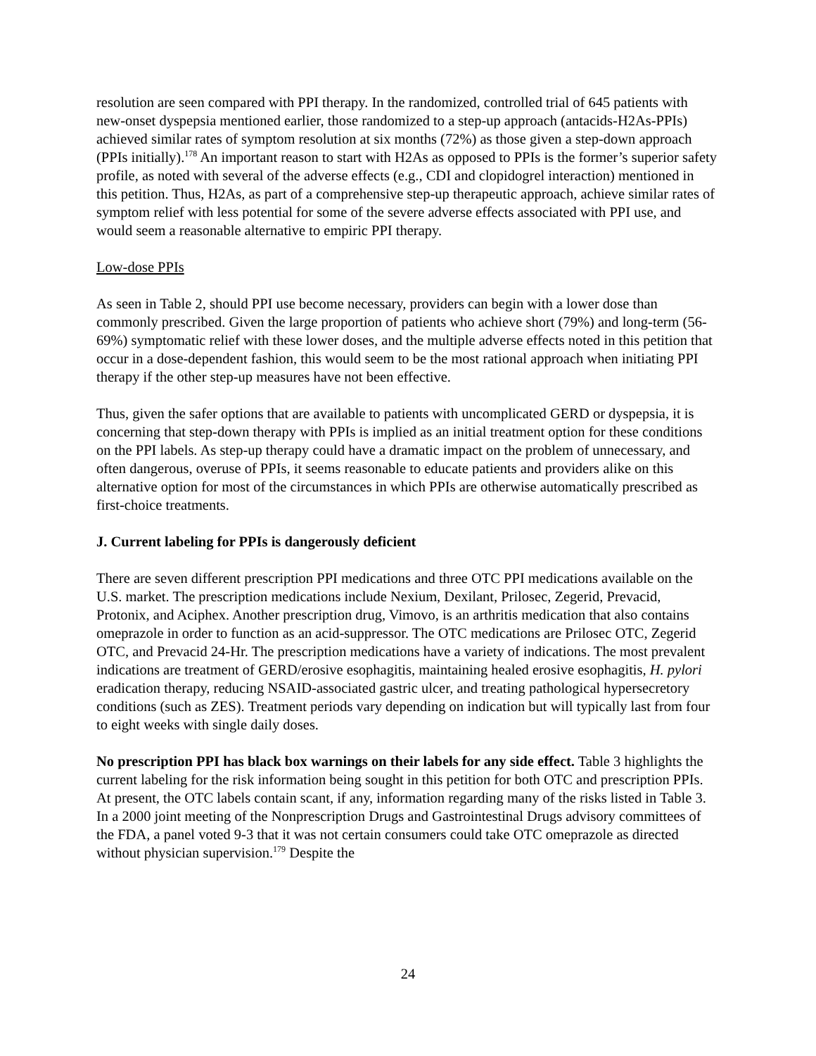resolution are seen compared with PPI therapy. In the randomized, controlled trial of 645 patients with new-onset dyspepsia mentioned earlier, those randomized to a step-up approach (antacids-H2As-PPIs) achieved similar rates of symptom resolution at six months (72%) as those given a step-down approach (PPIs initially).<sup>178</sup> An important reason to start with H2As as opposed to PPIs is the former’s superior safety profile, as noted with several of the adverse effects (e.g., CDI and clopidogrel interaction) mentioned in this petition. Thus, H2As, as part of a comprehensive step-up therapeutic approach, achieve similar rates of symptom relief with less potential for some of the severe adverse effects associated with PPI use, and would seem a reasonable alternative to empiric PPI therapy.
Low-dose PPIs
As seen in Table 2, should PPI use become necessary, providers can begin with a lower dose than commonly prescribed. Given the large proportion of patients who achieve short (79%) and long-term (56-69%) symptomatic relief with these lower doses, and the multiple adverse effects noted in this petition that occur in a dose-dependent fashion, this would seem to be the most rational approach when initiating PPI therapy if the other step-up measures have not been effective.
Thus, given the safer options that are available to patients with uncomplicated GERD or dyspepsia, it is concerning that step-down therapy with PPIs is implied as an initial treatment option for these conditions on the PPI labels. As step-up therapy could have a dramatic impact on the problem of unnecessary, and often dangerous, overuse of PPIs, it seems reasonable to educate patients and providers alike on this alternative option for most of the circumstances in which PPIs are otherwise automatically prescribed as first-choice treatments.
J. Current labeling for PPIs is dangerously deficient
There are seven different prescription PPI medications and three OTC PPI medications available on the U.S. market. The prescription medications include Nexium, Dexilant, Prilosec, Zegerid, Prevacid, Protonix, and Aciphex. Another prescription drug, Vimovo, is an arthritis medication that also contains omeprazole in order to function as an acid-suppressor. The OTC medications are Prilosec OTC, Zegerid OTC, and Prevacid 24-Hr. The prescription medications have a variety of indications. The most prevalent indications are treatment of GERD/erosive esophagitis, maintaining healed erosive esophagitis, H. pylori eradication therapy, reducing NSAID-associated gastric ulcer, and treating pathological hypersecretory conditions (such as ZES). Treatment periods vary depending on indication but will typically last from four to eight weeks with single daily doses.
No prescription PPI has black box warnings on their labels for any side effect. Table 3 highlights the current labeling for the risk information being sought in this petition for both OTC and prescription PPIs. At present, the OTC labels contain scant, if any, information regarding many of the risks listed in Table 3. In a 2000 joint meeting of the Nonprescription Drugs and Gastrointestinal Drugs advisory committees of the FDA, a panel voted 9-3 that it was not certain consumers could take OTC omeprazole as directed without physician supervision.<sup>179</sup> Despite the
24